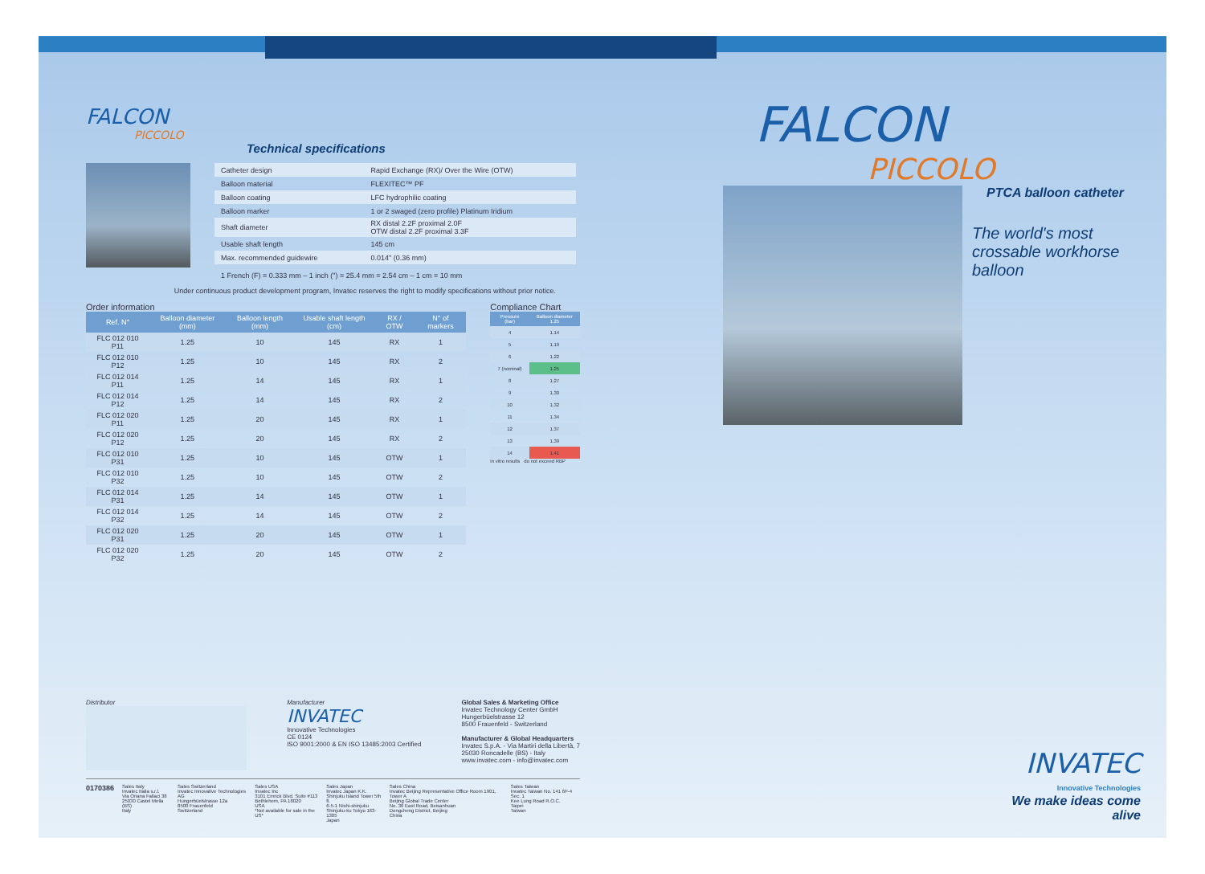FALCON
PICCOLO
Technical specifications
| Catheter design | Rapid Exchange (RX)/ Over the Wire (OTW) |
| Balloon material | FLEXITEC™ PF |
| Balloon coating | LFC hydrophilic coating |
| Balloon marker | 1 or 2 swaged (zero profile) Platinum Iridium |
| Shaft diameter | RX distal 2.2F proximal 2.0F OTW distal 2.2F proximal 3.3F |
| Usable shaft length | 145 cm |
| Max. recommended guidewire | 0.014" (0.36 mm) |
1 French (F) = 0.333 mm – 1 inch (") = 25.4 mm = 2.54 cm – 1 cm = 10 mm
Under continuous product development program, Invatec reserves the right to modify specifications without prior notice.
Order information
| Ref. N° | Balloon diameter (mm) | Balloon length (mm) | Usable shaft length (cm) | RX / OTW | N° of markers |
| --- | --- | --- | --- | --- | --- |
| FLC 012 010 P11 | 1.25 | 10 | 145 | RX | 1 |
| FLC 012 010 P12 | 1.25 | 10 | 145 | RX | 2 |
| FLC 012 014 P11 | 1.25 | 14 | 145 | RX | 1 |
| FLC 012 014 P12 | 1.25 | 14 | 145 | RX | 2 |
| FLC 012 020 P11 | 1.25 | 20 | 145 | RX | 1 |
| FLC 012 020 P12 | 1.25 | 20 | 145 | RX | 2 |
| FLC 012 010 P31 | 1.25 | 10 | 145 | OTW | 1 |
| FLC 012 010 P32 | 1.25 | 10 | 145 | OTW | 2 |
| FLC 012 014 P31 | 1.25 | 14 | 145 | OTW | 1 |
| FLC 012 014 P32 | 1.25 | 14 | 145 | OTW | 2 |
| FLC 012 020 P31 | 1.25 | 20 | 145 | OTW | 1 |
| FLC 012 020 P32 | 1.25 | 20 | 145 | OTW | 2 |
Compliance Chart
| Pressure (bar) | Balloon diameter 1.25 |
| --- | --- |
| 4 | 1.14 |
| 5 | 1.19 |
| 6 | 1.22 |
| 7 (nominal) | 1.25 |
| 8 | 1.27 |
| 9 | 1.30 |
| 10 | 1.32 |
| 11 | 1.34 |
| 12 | 1.37 |
| 13 | 1.39 |
| 14 | 1.41 |
in vitro results do not exceed RBP
Distributor Manufacturer
INVATEC
Innovative Technologies
CE 0124
ISO 9001:2000 & EN ISO 13485:2003 Certified
Global Sales & Marketing Office
Invatec Technology Center GmbH
Hungerbüelstrasse 12
8500 Frauenfeld - Switzerland
Manufacturer & Global Headquarters
Invatec S.p.A. - Via Martiri della Libertà, 7
25030 Roncadelle (BS) - Italy
www.invatec.com - info@invatec.com
0170386
Sales Italy
Invatec Italia s.r.l.
Via Oriana Fallaci 38
25030 Castel Mella (BS)
Italy
Sales Switzerland
Invatec Innovative Technologies AG
Hungerbüelstrasse 12a
8500 Frauenfeld
Switzerland
Sales USA
Invatec Inc
3101 Emrick Blvd. Suite #113
Bethlehem, PA 18020
USA
*Not available for sale in the US*
Sales Japan
Invatec Japan K.K.
Shinjuku Island Tower 5th fl.
6-5-1 Nishi-shinjuku
Shinjuku-ku Tokyo 163-1305
Japan
Sales China
Invatec Beijing Representative Office Room 1901, Tower A
Beijing Global Trade Center
No. 36 East Road, Beisanhuan
Dongcheng District, Beijing
China
Sales Taiwan
Invatec Taiwan No. 141 6F-4 Sec. 1
Kee Lung Road R.O.C.
Taipei
Taiwan
FALCON
PICCOLO
PTCA balloon catheter
The world's most
crossable workhorse
balloon
INVATEC
Innovative Technologies
We make ideas come alive